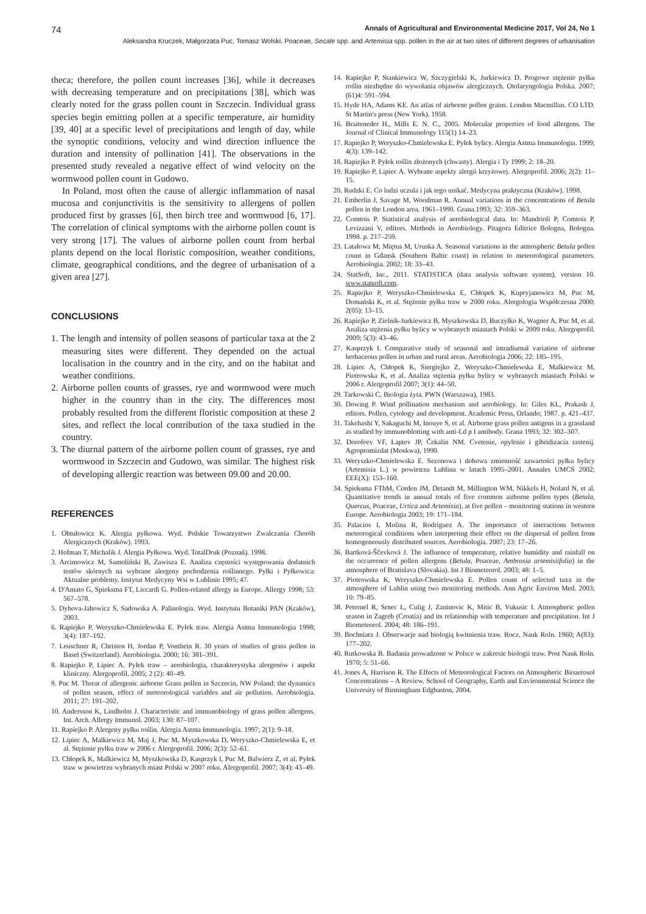74 Annals of Agricultural and Environmental Medicine 2017, Vol 24, No 1
Aleksandra Kruczek, Małgorzata Puc, Tomasz Wolski. Poaceae, Secale spp. and Artemisia spp. pollen in the air at two sites of different degrees of urbanisation
theca; therefore, the pollen count increases [36], while it decreases with decreasing temperature and on precipitations [38], which was clearly noted for the grass pollen count in Szczecin. Individual grass species begin emitting pollen at a specific temperature, air humidity [39, 40] at a specific level of precipitations and length of day, while the synoptic conditions, velocity and wind direction influence the duration and intensity of pollination [41]. The observations in the presented study revealed a negative effect of wind velocity on the wormwood pollen count in Gudowo.
In Poland, most often the cause of allergic inflammation of nasal mucosa and conjunctivitis is the sensitivity to allergens of pollen produced first by grasses [6], then birch tree and wormwood [6, 17]. The correlation of clinical symptoms with the airborne pollen count is very strong [17]. The values of airborne pollen count from herbal plants depend on the local floristic composition, weather conditions, climate, geographical conditions, and the degree of urbanisation of a given area [27].
CONCLUSIONS
1. The length and intensity of pollen seasons of particular taxa at the 2 measuring sites were different. They depended on the actual localisation in the country and in the city, and on the habitat and weather conditions.
2. Airborne pollen counts of grasses, rye and wormwood were much higher in the country than in the city. The differences most probably resulted from the different floristic composition at these 2 sites, and reflect the local contribution of the taxa studied in the country.
3. The diurnal pattern of the airborne pollen count of grasses, rye and wormwood in Szczecin and Gudowo, was similar. The highest risk of developing allergic reaction was between 09.00 and 20.00.
REFERENCES
1. Obtułowicz K. Alergia pyłkowa. Wyd. Polskie Towarzystwo Zwalczania Chorób Alergicznych (Kraków). 1993.
2. Hofman T, Michalik J. Alergia Pyłkowa. Wyd. TotalDruk (Poznań). 1998.
3. Arcimowicz M, Samoliński B, Zawisza E. Analiza częstości występowania dodatnich testów skórnych na wybrane alergeny pochodzenia roślinnego. Pyłki i Pyłkowica: Aktualne problemy. Instytut Medycyny Wsi w Lublinie 1995; 47.
4. D'Amato G, Spieksma FT, Liccardi G. Pollen-related allergy in Europe. Allergy 1998; 53: 567–578.
5. Dybova-Jahowicz S, Sadowska A. Palinologia. Wyd. Instytutu Botaniki PAN (Kraków), 2003.
6. Rapiejko P, Weryszko-Chmielewska E. Pyłek traw. Alergia Astma Immunologia 1998; 3(4): 187–192.
7. Leuschner R, Christen H, Jordan P, Vonthein R. 30 years of studies of grass pollen in Basel (Switzerland). Aerobiologia. 2000; 16: 381–391.
8. Rapiejko P, Lipiec A. Pyłek traw – aerobiologia, charakterystyka alergenów i aspekt kliniczny. Alergoprofil. 2005; 2 (2): 40–49.
9. Puc M. Threat of allergenic airborne Grass pollen in Szczecin, NW Poland: the dynamics of pollen season, effect of meteorological variables and air pollution. Aerobiologia. 2011; 27: 191–202.
10. Andersson K, Lindholm J. Characteristic and immunobiology of grass pollen allergens. Int. Arch. Allergy Immunol. 2003; 130: 87–107.
11. Rapiejko P. Alergeny pyłku roślin. Alergia Astma Immunologia. 1997; 2(1): 9–18.
12. Lipiec A, Malkiewicz M, Maj J, Puc M, Myszkowska D, Weryszko-Chmielewska E, et al. Stężenie pyłku traw w 2006 r. Alergoprofil. 2006; 2(3): 52–61.
13. Chłopek K, Malkiewicz M, Myszkowska D, Kasprzyk I, Puc M, Balwierz Z, et al. Pyłek traw w powietrzu wybranych miast Polski w 2007 roku. Alergoprofil. 2007; 3(4): 43–49.
14. Rapiejko P, Stankiewicz W, Szczygielski K, Jurkiewicz D. Progowe stężenie pyłku roślin niezbędne do wywołania objawów alergicznych. Otolaryngologia Polska. 2007; (61)4: 591–594.
15. Hyde HA, Adams KE. An atlas of airborne pollen grains. London Macmillan. CO LTD. St Martin's press (New York). 1958.
16. Braiteneder H., Mills E. N. C., 2005. Molecular properties of food allergens. The Journal of Clinical Immunology 115(1) 14–23.
17. Rapiejko P, Weryszko-Chmielewska E. Pyłek bylicy. Alergia Astma Immunologia. 1999; 4(3): 139–142.
18. Rapiejko P. Pyłek roślin złożonych (chwasty). Alergia i Ty 1999; 2: 18–20.
19. Rapiejko P, Lipiec A. Wybrane aspekty alergii krzyżowej. Alergoprofil. 2006; 2(2): 11–15.
20. Rudzki E. Co ludzi uczula i jak tego unikać. Medycyna praktyczna (Kraków). 1998.
21. Emberlin J, Savage M, Woodman R. Annual variations in the concentrations of Betula pollen in the London area. 1961–1990. Grana.1993; 32: 359–363.
22. Comtois P. Statistical analysis of aerobiological data. In: Mandrioli P, Comtois P, Levizzani V, editors. Methods in Aerobiology. Pitagora Editrice Bologna, Bologna. 1998. p. 217–259.
23. Latałowa M, Miętus M, Uruska A. Seasonal variations in the atmospheric Betula pollen count in Gdansk (Southern Baltic coast) in relation to meteorological parameters. Aerobiologia. 2002; 18: 33–43.
24. StatSoft, Inc., 2011. STATISTICA (data analysis software system), version 10. www.statsoft.com.
25. Rapiejko P, Weryszko-Chmielewska E, Chłopek K, Kupryjanowicz M, Puc M, Domański K, et al. Stężenie pyłku traw w 2000 roku. Alergologia Współczesna 2000; 2(05): 13–15.
26. Rapiejko P, Zielnik-Jurkiewicz B, Myszkowska D, Buczyłko K, Wagner A, Puc M, et al. Analiza stężenia pyłku bylicy w wybranych miastach Polski w 2009 roku. Alergoprofil. 2009; 5(3): 43–46.
27. Kasprzyk I. Comparative study of seasonal and intradiurnal variation of airborne herbaceous pollen in urban and rural areas. Aerobiologia 2006; 22: 185–195.
28. Lipiec A, Chłopek K, Siergiejko Z, Weryszko-Chmielewska E, Malkiewicz M, Piotrowska K, et al. Analiza stężenia pyłku bylicy w wybranych miastach Polski w 2006 r. Alergoprofil 2007; 3(1): 44–50.
29. Tarkowski C. Biologia żyta. PWN (Warszawa), 1983.
30. Dowing P. Wind pollination mechanism and aerobiology. In: Giles KL, Prakash J, editors. Pollen, cytology and development. Academic Press, Orlando; 1987. p. 421–437.
31. Takehashi Y, Sakaguchi M, Inouye S, et al. Airborne grass pollen antigens in a grassland as studied by immunoblotting with anti-Ld p I antibody. Grana 1993; 32: 302–307.
32. Dorofeev VF, Łaptev JP, Čekalin NM. Cvetenie, opylenie i gibridizacia rastenij. Agropromizdat (Moskwa), 1990.
33. Weryszko-Chmielewska E. Sezonowa i dobowa zmienność zawartości pyłku bylicy (Artemisia L.) w powietrzu Lublina w latach 1995–2001. Annales UMCS 2002; EEE(X): 153–160.
34. Spieksma FThM, Corden JM, Detandt M, Millington WM, Nikkels H, Nolard N, et al. Quantitative trends in annual totals of five common airborne pollen types (Betula, Quercus, Poaceae, Urtica and Artemisia), at five pollen – monitoring stations in western Europe. Aerobiologia 2003; 19: 171–184.
35. Palacios I, Molina R, Rodriguez A. The importance of interactions between meteorogical conditions when interpreting their effect on the dispersal of pollen from homogeneously distributed sources. Aerobiologia. 2007; 23: 17–26.
36. Bartková-Ščevková J. The influence of temperaturę, relative humidity and rainfall on the occurrence of pollen allergens (Betula, Poaceae, Ambrosia artemisiifolia) in the atmosphere of Bratislava (Slovakia). Int J Biometeorol. 2003; 48: 1–5.
37. Piotrowska K, Weryszko-Chmielewska E. Pollen count of selected taxa in the atmosphere of Lublin using two monitoring methods. Ann Agric Environ Med. 2003; 10: 79–85.
38. Peternel R, Srnec L, Culig J, Zaninovic K, Mitic B, Vukusic I. Atmospheric pollen season in Zagreb (Croatia) and its relationship with temperature and precipitation. Int J Biometeorol. 2004; 48: 186–191.
39. Bochniarz J. Obserwacje nad biologią kwitnienia traw. Rocz. Nauk Roln. 1960; A(83): 177–202.
40. Rutkowska B. Badania prowadzone w Polsce w zakresie biologii traw. Post Nauk Roln. 1970; 5: 51–66.
41. Jones A, Harrison R. The Effects of Meteorological Factors on Atmospheric Bioaerosol Concentrations – A Review. School of Geography, Earth and Environmental Science the University of Birmingham Edgbaston, 2004.